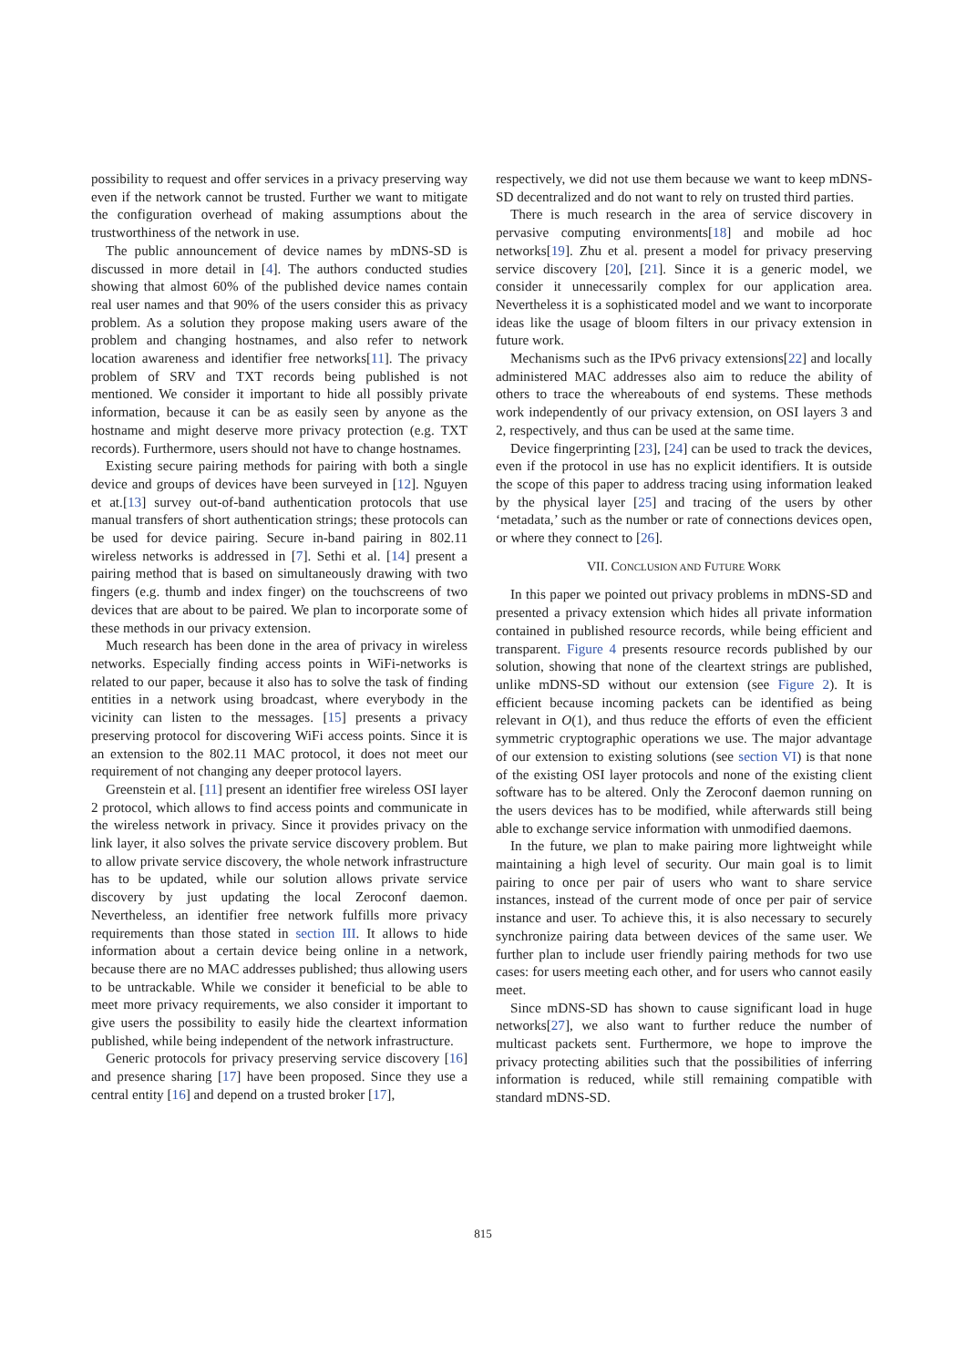possibility to request and offer services in a privacy preserving way even if the network cannot be trusted. Further we want to mitigate the configuration overhead of making assumptions about the trustworthiness of the network in use.
The public announcement of device names by mDNS-SD is discussed in more detail in [4]. The authors conducted studies showing that almost 60% of the published device names contain real user names and that 90% of the users consider this as privacy problem. As a solution they propose making users aware of the problem and changing hostnames, and also refer to network location awareness and identifier free networks[11]. The privacy problem of SRV and TXT records being published is not mentioned. We consider it important to hide all possibly private information, because it can be as easily seen by anyone as the hostname and might deserve more privacy protection (e.g. TXT records). Furthermore, users should not have to change hostnames.
Existing secure pairing methods for pairing with both a single device and groups of devices have been surveyed in [12]. Nguyen et at.[13] survey out-of-band authentication protocols that use manual transfers of short authentication strings; these protocols can be used for device pairing. Secure in-band pairing in 802.11 wireless networks is addressed in [7]. Sethi et al. [14] present a pairing method that is based on simultaneously drawing with two fingers (e.g. thumb and index finger) on the touchscreens of two devices that are about to be paired. We plan to incorporate some of these methods in our privacy extension.
Much research has been done in the area of privacy in wireless networks. Especially finding access points in WiFi-networks is related to our paper, because it also has to solve the task of finding entities in a network using broadcast, where everybody in the vicinity can listen to the messages. [15] presents a privacy preserving protocol for discovering WiFi access points. Since it is an extension to the 802.11 MAC protocol, it does not meet our requirement of not changing any deeper protocol layers.
Greenstein et al. [11] present an identifier free wireless OSI layer 2 protocol, which allows to find access points and communicate in the wireless network in privacy. Since it provides privacy on the link layer, it also solves the private service discovery problem. But to allow private service discovery, the whole network infrastructure has to be updated, while our solution allows private service discovery by just updating the local Zeroconf daemon. Nevertheless, an identifier free network fulfills more privacy requirements than those stated in section III. It allows to hide information about a certain device being online in a network, because there are no MAC addresses published; thus allowing users to be untrackable. While we consider it beneficial to be able to meet more privacy requirements, we also consider it important to give users the possibility to easily hide the cleartext information published, while being independent of the network infrastructure.
Generic protocols for privacy preserving service discovery [16] and presence sharing [17] have been proposed. Since they use a central entity [16] and depend on a trusted broker [17],
respectively, we did not use them because we want to keep mDNS-SD decentralized and do not want to rely on trusted third parties.
There is much research in the area of service discovery in pervasive computing environments[18] and mobile ad hoc networks[19]. Zhu et al. present a model for privacy preserving service discovery [20], [21]. Since it is a generic model, we consider it unnecessarily complex for our application area. Nevertheless it is a sophisticated model and we want to incorporate ideas like the usage of bloom filters in our privacy extension in future work.
Mechanisms such as the IPv6 privacy extensions[22] and locally administered MAC addresses also aim to reduce the ability of others to trace the whereabouts of end systems. These methods work independently of our privacy extension, on OSI layers 3 and 2, respectively, and thus can be used at the same time.
Device fingerprinting [23], [24] can be used to track the devices, even if the protocol in use has no explicit identifiers. It is outside the scope of this paper to address tracing using information leaked by the physical layer [25] and tracing of the users by other ‘metadata,’ such as the number or rate of connections devices open, or where they connect to [26].
VII. CONCLUSION AND FUTURE WORK
In this paper we pointed out privacy problems in mDNS-SD and presented a privacy extension which hides all private information contained in published resource records, while being efficient and transparent. Figure 4 presents resource records published by our solution, showing that none of the cleartext strings are published, unlike mDNS-SD without our extension (see Figure 2). It is efficient because incoming packets can be identified as being relevant in O(1), and thus reduce the efforts of even the efficient symmetric cryptographic operations we use. The major advantage of our extension to existing solutions (see section VI) is that none of the existing OSI layer protocols and none of the existing client software has to be altered. Only the Zeroconf daemon running on the users devices has to be modified, while afterwards still being able to exchange service information with unmodified daemons.
In the future, we plan to make pairing more lightweight while maintaining a high level of security. Our main goal is to limit pairing to once per pair of users who want to share service instances, instead of the current mode of once per pair of service instance and user. To achieve this, it is also necessary to securely synchronize pairing data between devices of the same user. We further plan to include user friendly pairing methods for two use cases: for users meeting each other, and for users who cannot easily meet.
Since mDNS-SD has shown to cause significant load in huge networks[27], we also want to further reduce the number of multicast packets sent. Furthermore, we hope to improve the privacy protecting abilities such that the possibilities of inferring information is reduced, while still remaining compatible with standard mDNS-SD.
815